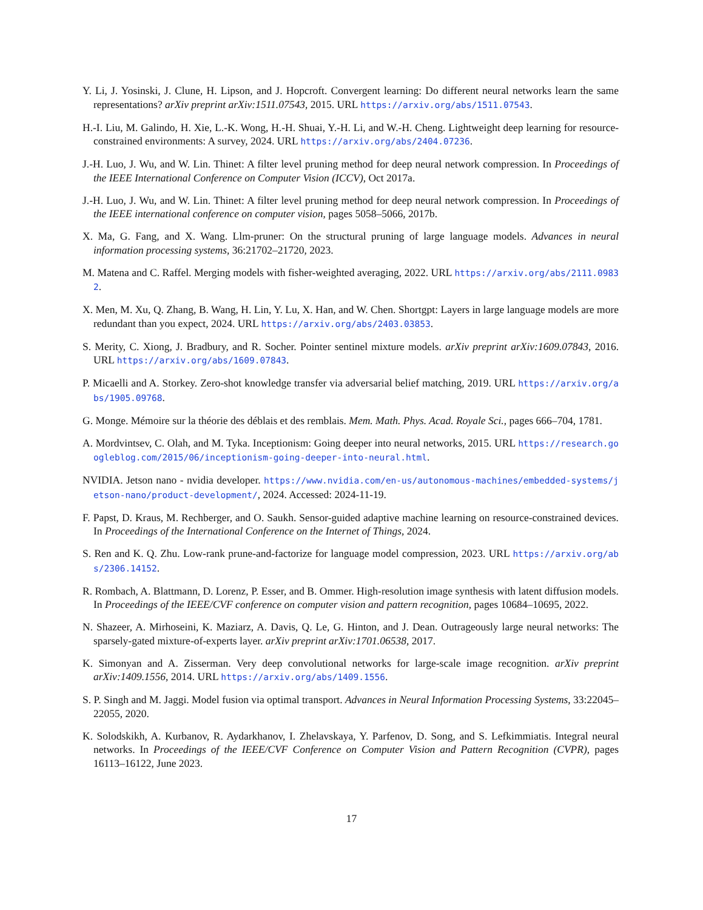Y. Li, J. Yosinski, J. Clune, H. Lipson, and J. Hopcroft. Convergent learning: Do different neural networks learn the same representations? arXiv preprint arXiv:1511.07543, 2015. URL https://arxiv.org/abs/1511.07543.
H.-I. Liu, M. Galindo, H. Xie, L.-K. Wong, H.-H. Shuai, Y.-H. Li, and W.-H. Cheng. Lightweight deep learning for resource-constrained environments: A survey, 2024. URL https://arxiv.org/abs/2404.07236.
J.-H. Luo, J. Wu, and W. Lin. Thinet: A filter level pruning method for deep neural network compression. In Proceedings of the IEEE International Conference on Computer Vision (ICCV), Oct 2017a.
J.-H. Luo, J. Wu, and W. Lin. Thinet: A filter level pruning method for deep neural network compression. In Proceedings of the IEEE international conference on computer vision, pages 5058–5066, 2017b.
X. Ma, G. Fang, and X. Wang. Llm-pruner: On the structural pruning of large language models. Advances in neural information processing systems, 36:21702–21720, 2023.
M. Matena and C. Raffel. Merging models with fisher-weighted averaging, 2022. URL https://arxiv.org/abs/2111.09832.
X. Men, M. Xu, Q. Zhang, B. Wang, H. Lin, Y. Lu, X. Han, and W. Chen. Shortgpt: Layers in large language models are more redundant than you expect, 2024. URL https://arxiv.org/abs/2403.03853.
S. Merity, C. Xiong, J. Bradbury, and R. Socher. Pointer sentinel mixture models. arXiv preprint arXiv:1609.07843, 2016. URL https://arxiv.org/abs/1609.07843.
P. Micaelli and A. Storkey. Zero-shot knowledge transfer via adversarial belief matching, 2019. URL https://arxiv.org/abs/1905.09768.
G. Monge. Mémoire sur la théorie des déblais et des remblais. Mem. Math. Phys. Acad. Royale Sci., pages 666–704, 1781.
A. Mordvintsev, C. Olah, and M. Tyka. Inceptionism: Going deeper into neural networks, 2015. URL https://research.googleblog.com/2015/06/inceptionism-going-deeper-into-neural.html.
NVIDIA. Jetson nano - nvidia developer. https://www.nvidia.com/en-us/autonomous-machines/embedded-systems/jetson-nano/product-development/, 2024. Accessed: 2024-11-19.
F. Papst, D. Kraus, M. Rechberger, and O. Saukh. Sensor-guided adaptive machine learning on resource-constrained devices. In Proceedings of the International Conference on the Internet of Things, 2024.
S. Ren and K. Q. Zhu. Low-rank prune-and-factorize for language model compression, 2023. URL https://arxiv.org/abs/2306.14152.
R. Rombach, A. Blattmann, D. Lorenz, P. Esser, and B. Ommer. High-resolution image synthesis with latent diffusion models. In Proceedings of the IEEE/CVF conference on computer vision and pattern recognition, pages 10684–10695, 2022.
N. Shazeer, A. Mirhoseini, K. Maziarz, A. Davis, Q. Le, G. Hinton, and J. Dean. Outrageously large neural networks: The sparsely-gated mixture-of-experts layer. arXiv preprint arXiv:1701.06538, 2017.
K. Simonyan and A. Zisserman. Very deep convolutional networks for large-scale image recognition. arXiv preprint arXiv:1409.1556, 2014. URL https://arxiv.org/abs/1409.1556.
S. P. Singh and M. Jaggi. Model fusion via optimal transport. Advances in Neural Information Processing Systems, 33:22045–22055, 2020.
K. Solodskikh, A. Kurbanov, R. Aydarkhanov, I. Zhelavskaya, Y. Parfenov, D. Song, and S. Lefkimmiatis. Integral neural networks. In Proceedings of the IEEE/CVF Conference on Computer Vision and Pattern Recognition (CVPR), pages 16113–16122, June 2023.
17